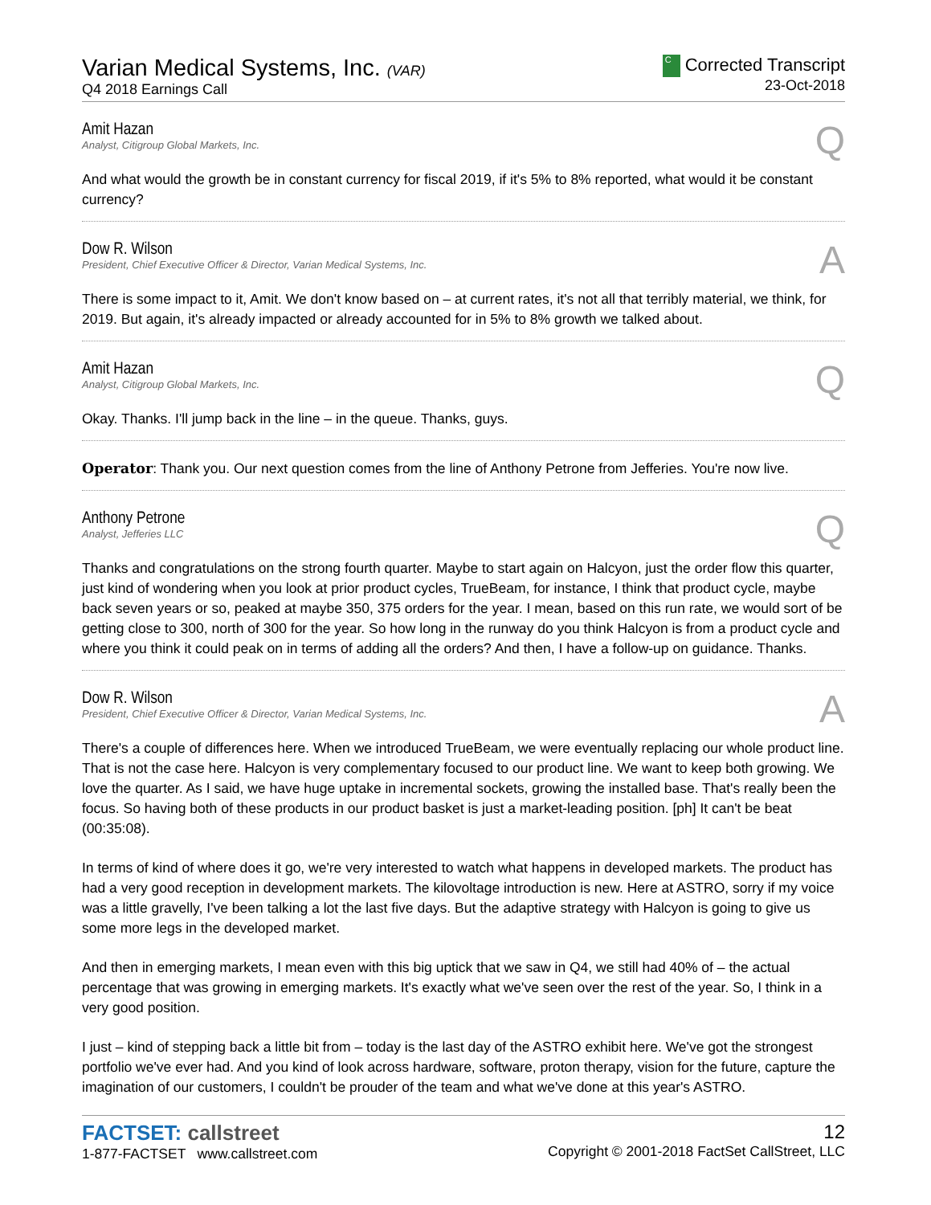Varian Medical Systems, Inc. (VAR)
Q4 2018 Earnings Call
C Corrected Transcript
23-Oct-2018
Amit Hazan
Analyst, Citigroup Global Markets, Inc.
Q
And what would the growth be in constant currency for fiscal 2019, if it's 5% to 8% reported, what would it be constant currency?
Dow R. Wilson
President, Chief Executive Officer & Director, Varian Medical Systems, Inc.
A
There is some impact to it, Amit. We don't know based on – at current rates, it's not all that terribly material, we think, for 2019. But again, it's already impacted or already accounted for in 5% to 8% growth we talked about.
Amit Hazan
Analyst, Citigroup Global Markets, Inc.
Q
Okay. Thanks. I'll jump back in the line – in the queue. Thanks, guys.
Operator: Thank you. Our next question comes from the line of Anthony Petrone from Jefferies. You're now live.
Anthony Petrone
Analyst, Jefferies LLC
Q
Thanks and congratulations on the strong fourth quarter. Maybe to start again on Halcyon, just the order flow this quarter, just kind of wondering when you look at prior product cycles, TrueBeam, for instance, I think that product cycle, maybe back seven years or so, peaked at maybe 350, 375 orders for the year. I mean, based on this run rate, we would sort of be getting close to 300, north of 300 for the year. So how long in the runway do you think Halcyon is from a product cycle and where you think it could peak on in terms of adding all the orders? And then, I have a follow-up on guidance. Thanks.
Dow R. Wilson
President, Chief Executive Officer & Director, Varian Medical Systems, Inc.
A
There's a couple of differences here. When we introduced TrueBeam, we were eventually replacing our whole product line. That is not the case here. Halcyon is very complementary focused to our product line. We want to keep both growing. We love the quarter. As I said, we have huge uptake in incremental sockets, growing the installed base. That's really been the focus. So having both of these products in our product basket is just a market-leading position. [ph] It can't be beat (00:35:08).
In terms of kind of where does it go, we're very interested to watch what happens in developed markets. The product has had a very good reception in development markets. The kilovoltage introduction is new. Here at ASTRO, sorry if my voice was a little gravelly, I've been talking a lot the last five days. But the adaptive strategy with Halcyon is going to give us some more legs in the developed market.
And then in emerging markets, I mean even with this big uptick that we saw in Q4, we still had 40% of – the actual percentage that was growing in emerging markets. It's exactly what we've seen over the rest of the year. So, I think in a very good position.
I just – kind of stepping back a little bit from – today is the last day of the ASTRO exhibit here. We've got the strongest portfolio we've ever had. And you kind of look across hardware, software, proton therapy, vision for the future, capture the imagination of our customers, I couldn't be prouder of the team and what we've done at this year's ASTRO.
FACTSET: callstreet
1-877-FACTSET www.callstreet.com
12
Copyright © 2001-2018 FactSet CallStreet, LLC